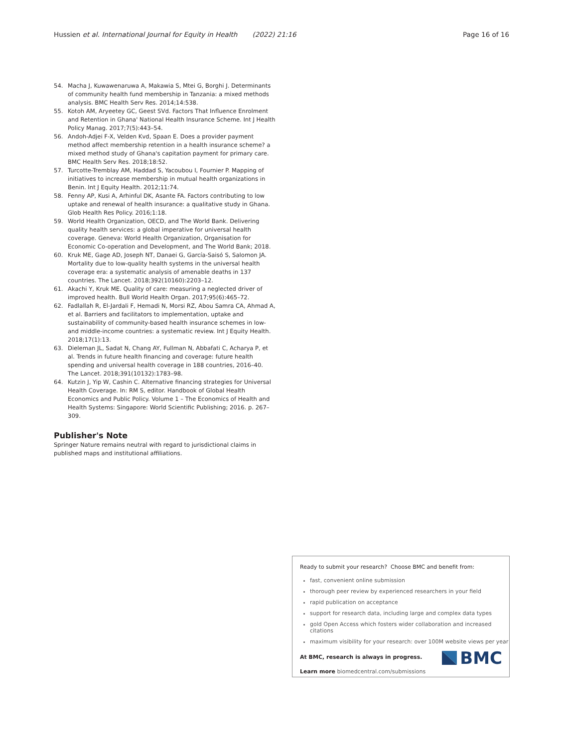Hussien et al. International Journal for Equity in Health (2022) 21:16 Page 16 of 16
54. Macha J, Kuwawenaruwa A, Makawia S, Mtei G, Borghi J. Determinants of community health fund membership in Tanzania: a mixed methods analysis. BMC Health Serv Res. 2014;14:538.
55. Kotoh AM, Aryeetey GC, Geest SVd. Factors That Influence Enrolment and Retention in Ghana' National Health Insurance Scheme. Int J Health Policy Manag. 2017;7(5):443–54.
56. Andoh-Adjei F-X, Velden Kvd, Spaan E. Does a provider payment method affect membership retention in a health insurance scheme? a mixed method study of Ghana's capitation payment for primary care. BMC Health Serv Res. 2018;18:52.
57. Turcotte-Tremblay AM, Haddad S, Yacoubou I, Fournier P. Mapping of initiatives to increase membership in mutual health organizations in Benin. Int J Equity Health. 2012;11:74.
58. Fenny AP, Kusi A, Arhinful DK, Asante FA. Factors contributing to low uptake and renewal of health insurance: a qualitative study in Ghana. Glob Health Res Policy. 2016;1:18.
59. World Health Organization, OECD, and The World Bank. Delivering quality health services: a global imperative for universal health coverage. Geneva: World Health Organization, Organisation for Economic Co-operation and Development, and The World Bank; 2018.
60. Kruk ME, Gage AD, Joseph NT, Danaei G, García-Saisó S, Salomon JA. Mortality due to low-quality health systems in the universal health coverage era: a systematic analysis of amenable deaths in 137 countries. The Lancet. 2018;392(10160):2203–12.
61. Akachi Y, Kruk ME. Quality of care: measuring a neglected driver of improved health. Bull World Health Organ. 2017;95(6):465–72.
62. Fadlallah R, El-Jardali F, Hemadi N, Morsi RZ, Abou Samra CA, Ahmad A, et al. Barriers and facilitators to implementation, uptake and sustainability of community-based health insurance schemes in low- and middle-income countries: a systematic review. Int J Equity Health. 2018;17(1):13.
63. Dieleman JL, Sadat N, Chang AY, Fullman N, Abbafati C, Acharya P, et al. Trends in future health financing and coverage: future health spending and universal health coverage in 188 countries, 2016–40. The Lancet. 2018;391(10132):1783–98.
64. Kutzin J, Yip W, Cashin C. Alternative financing strategies for Universal Health Coverage. In: RM S, editor. Handbook of Global Health Economics and Public Policy. Volume 1 – The Economics of Health and Health Systems: Singapore: World Scientific Publishing; 2016. p. 267–309.
Publisher's Note
Springer Nature remains neutral with regard to jurisdictional claims in published maps and institutional affiliations.
Ready to submit your research? Choose BMC and benefit from:
fast, convenient online submission
thorough peer review by experienced researchers in your field
rapid publication on acceptance
support for research data, including large and complex data types
gold Open Access which fosters wider collaboration and increased citations
maximum visibility for your research: over 100M website views per year
At BMC, research is always in progress.
Learn more biomedcentral.com/submissions
BMC